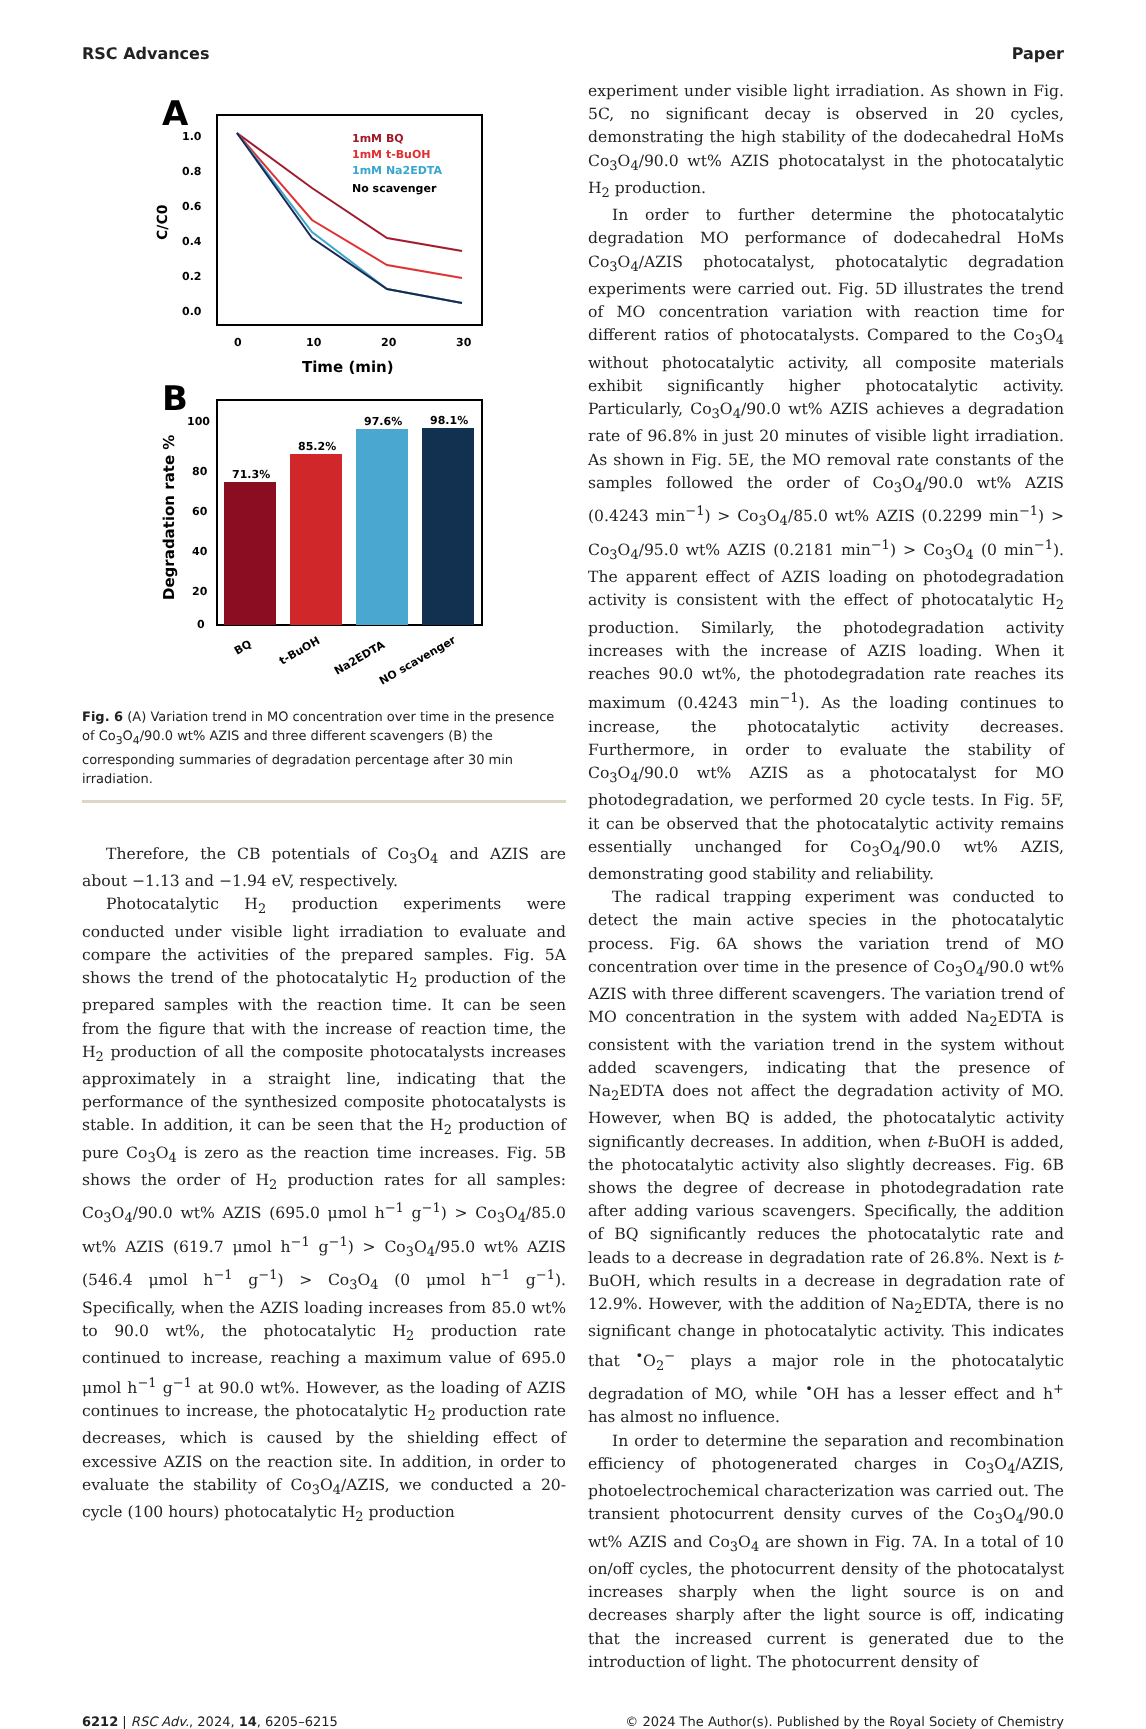RSC Advances Paper
A
1.0
0.8
0.6
0.4
0.2
0.0
C/C0
1mM BQ
1mM t-BuOH
1mM Na2EDTA
No scavenger
0
10
20
30
Time (min)
B
71.3%
85.2%
97.6%
98.1%
100
80
60
40
20
0
Degradation rate %
BQ
t-BuOH
Na2EDTA
NO scavenger
Fig. 6 (A) Variation trend in MO concentration over time in the presence of Co<sub>3</sub>O<sub>4</sub>/90.0 wt% AZIS and three different scavengers (B) the corresponding summaries of degradation percentage after 30 min irradiation.
Therefore, the CB potentials of Co<sub>3</sub>O<sub>4</sub> and AZIS are about −1.13 and −1.94 eV, respectively.
Photocatalytic H<sub>2</sub> production experiments were conducted under visible light irradiation to evaluate and compare the activities of the prepared samples. Fig. 5A shows the trend of the photocatalytic H<sub>2</sub> production of the prepared samples with the reaction time. It can be seen from the figure that with the increase of reaction time, the H<sub>2</sub> production of all the composite photocatalysts increases approximately in a straight line, indicating that the performance of the synthesized composite photocatalysts is stable. In addition, it can be seen that the H<sub>2</sub> production of pure Co<sub>3</sub>O<sub>4</sub> is zero as the reaction time increases. Fig. 5B shows the order of H<sub>2</sub> production rates for all samples: Co<sub>3</sub>O<sub>4</sub>/90.0 wt% AZIS (695.0 μmol h<sup>−1</sup> g<sup>−1</sup>) > Co<sub>3</sub>O<sub>4</sub>/85.0 wt% AZIS (619.7 μmol h<sup>−1</sup> g<sup>−1</sup>) > Co<sub>3</sub>O<sub>4</sub>/95.0 wt% AZIS (546.4 μmol h<sup>−1</sup> g<sup>−1</sup>) > Co<sub>3</sub>O<sub>4</sub> (0 μmol h<sup>−1</sup> g<sup>−1</sup>). Specifically, when the AZIS loading increases from 85.0 wt% to 90.0 wt%, the photocatalytic H<sub>2</sub> production rate continued to increase, reaching a maximum value of 695.0 μmol h<sup>−1</sup> g<sup>−1</sup> at 90.0 wt%. However, as the loading of AZIS continues to increase, the photocatalytic H<sub>2</sub> production rate decreases, which is caused by the shielding effect of excessive AZIS on the reaction site. In addition, in order to evaluate the stability of Co<sub>3</sub>O<sub>4</sub>/AZIS, we conducted a 20-cycle (100 hours) photocatalytic H<sub>2</sub> production
experiment under visible light irradiation. As shown in Fig. 5C, no significant decay is observed in 20 cycles, demonstrating the high stability of the dodecahedral HoMs Co<sub>3</sub>O<sub>4</sub>/90.0 wt% AZIS photocatalyst in the photocatalytic H<sub>2</sub> production.
In order to further determine the photocatalytic degradation MO performance of dodecahedral HoMs Co<sub>3</sub>O<sub>4</sub>/AZIS photocatalyst, photocatalytic degradation experiments were carried out. Fig. 5D illustrates the trend of MO concentration variation with reaction time for different ratios of photocatalysts. Compared to the Co<sub>3</sub>O<sub>4</sub> without photocatalytic activity, all composite materials exhibit significantly higher photocatalytic activity. Particularly, Co<sub>3</sub>O<sub>4</sub>/90.0 wt% AZIS achieves a degradation rate of 96.8% in just 20 minutes of visible light irradiation. As shown in Fig. 5E, the MO removal rate constants of the samples followed the order of Co<sub>3</sub>O<sub>4</sub>/90.0 wt% AZIS (0.4243 min<sup>−1</sup>) > Co<sub>3</sub>O<sub>4</sub>/85.0 wt% AZIS (0.2299 min<sup>−1</sup>) > Co<sub>3</sub>O<sub>4</sub>/95.0 wt% AZIS (0.2181 min<sup>−1</sup>) > Co<sub>3</sub>O<sub>4</sub> (0 min<sup>−1</sup>). The apparent effect of AZIS loading on photodegradation activity is consistent with the effect of photocatalytic H<sub>2</sub> production. Similarly, the photodegradation activity increases with the increase of AZIS loading. When it reaches 90.0 wt%, the photodegradation rate reaches its maximum (0.4243 min<sup>−1</sup>). As the loading continues to increase, the photocatalytic activity decreases. Furthermore, in order to evaluate the stability of Co<sub>3</sub>O<sub>4</sub>/90.0 wt% AZIS as a photocatalyst for MO photodegradation, we performed 20 cycle tests. In Fig. 5F, it can be observed that the photocatalytic activity remains essentially unchanged for Co<sub>3</sub>O<sub>4</sub>/90.0 wt% AZIS, demonstrating good stability and reliability.
The radical trapping experiment was conducted to detect the main active species in the photocatalytic process. Fig. 6A shows the variation trend of MO concentration over time in the presence of Co<sub>3</sub>O<sub>4</sub>/90.0 wt% AZIS with three different scavengers. The variation trend of MO concentration in the system with added Na<sub>2</sub>EDTA is consistent with the variation trend in the system without added scavengers, indicating that the presence of Na<sub>2</sub>EDTA does not affect the degradation activity of MO. However, when BQ is added, the photocatalytic activity significantly decreases. In addition, when t-BuOH is added, the photocatalytic activity also slightly decreases. Fig. 6B shows the degree of decrease in photodegradation rate after adding various scavengers. Specifically, the addition of BQ significantly reduces the photocatalytic rate and leads to a decrease in degradation rate of 26.8%. Next is t-BuOH, which results in a decrease in degradation rate of 12.9%. However, with the addition of Na<sub>2</sub>EDTA, there is no significant change in photocatalytic activity. This indicates that <sup>•</sup>O<sub>2</sub><sup>−</sup> plays a major role in the photocatalytic degradation of MO, while <sup>•</sup>OH has a lesser effect and h<sup>+</sup> has almost no influence.
In order to determine the separation and recombination efficiency of photogenerated charges in Co<sub>3</sub>O<sub>4</sub>/AZIS, photoelectrochemical characterization was carried out. The transient photocurrent density curves of the Co<sub>3</sub>O<sub>4</sub>/90.0 wt% AZIS and Co<sub>3</sub>O<sub>4</sub> are shown in Fig. 7A. In a total of 10 on/off cycles, the photocurrent density of the photocatalyst increases sharply when the light source is on and decreases sharply after the light source is off, indicating that the increased current is generated due to the introduction of light. The photocurrent density of
6212 | RSC Adv., 2024, 14, 6205–6215 © 2024 The Author(s). Published by the Royal Society of Chemistry